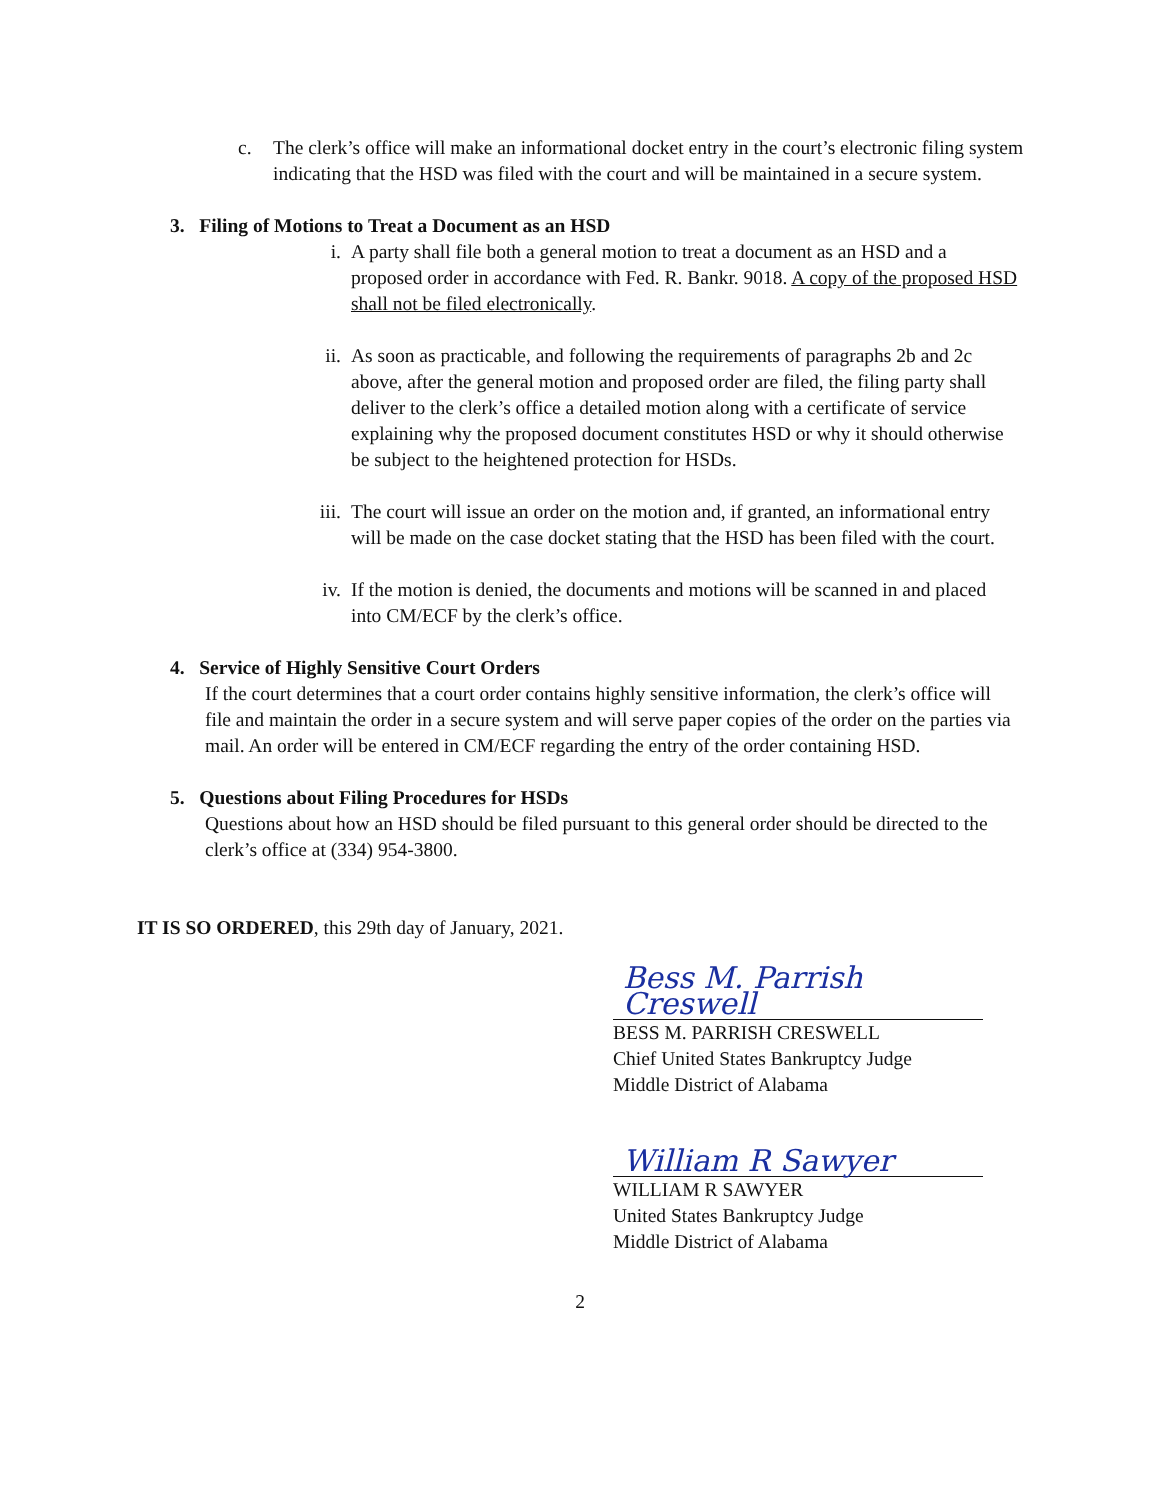c. The clerk’s office will make an informational docket entry in the court’s electronic filing system indicating that the HSD was filed with the court and will be maintained in a secure system.
3. Filing of Motions to Treat a Document as an HSD
i. A party shall file both a general motion to treat a document as an HSD and a proposed order in accordance with Fed. R. Bankr. 9018. A copy of the proposed HSD shall not be filed electronically.
ii. As soon as practicable, and following the requirements of paragraphs 2b and 2c above, after the general motion and proposed order are filed, the filing party shall deliver to the clerk’s office a detailed motion along with a certificate of service explaining why the proposed document constitutes HSD or why it should otherwise be subject to the heightened protection for HSDs.
iii.
The court will issue an order on the motion and, if granted, an informational entry will be made on the case docket stating that the HSD has been filed with the court.
iv. If the motion is denied, the documents and motions will be scanned in and placed into CM/ECF by the clerk’s office.
4. Service of Highly Sensitive Court Orders
If the court determines that a court order contains highly sensitive information, the clerk’s office will file and maintain the order in a secure system and will serve paper copies of the order on the parties via mail. An order will be entered in CM/ECF regarding the entry of the order containing HSD.
5. Questions about Filing Procedures for HSDs
Questions about how an HSD should be filed pursuant to this general order should be directed to the clerk’s office at (334) 954-3800.
IT IS SO ORDERED, this 29th day of January, 2021.
Bess M. Parrish Creswell
BESS M. PARRISH CRESWELL
Chief United States Bankruptcy Judge
Middle District of Alabama
William R Sawyer
WILLIAM R SAWYER
United States Bankruptcy Judge
Middle District of Alabama
2